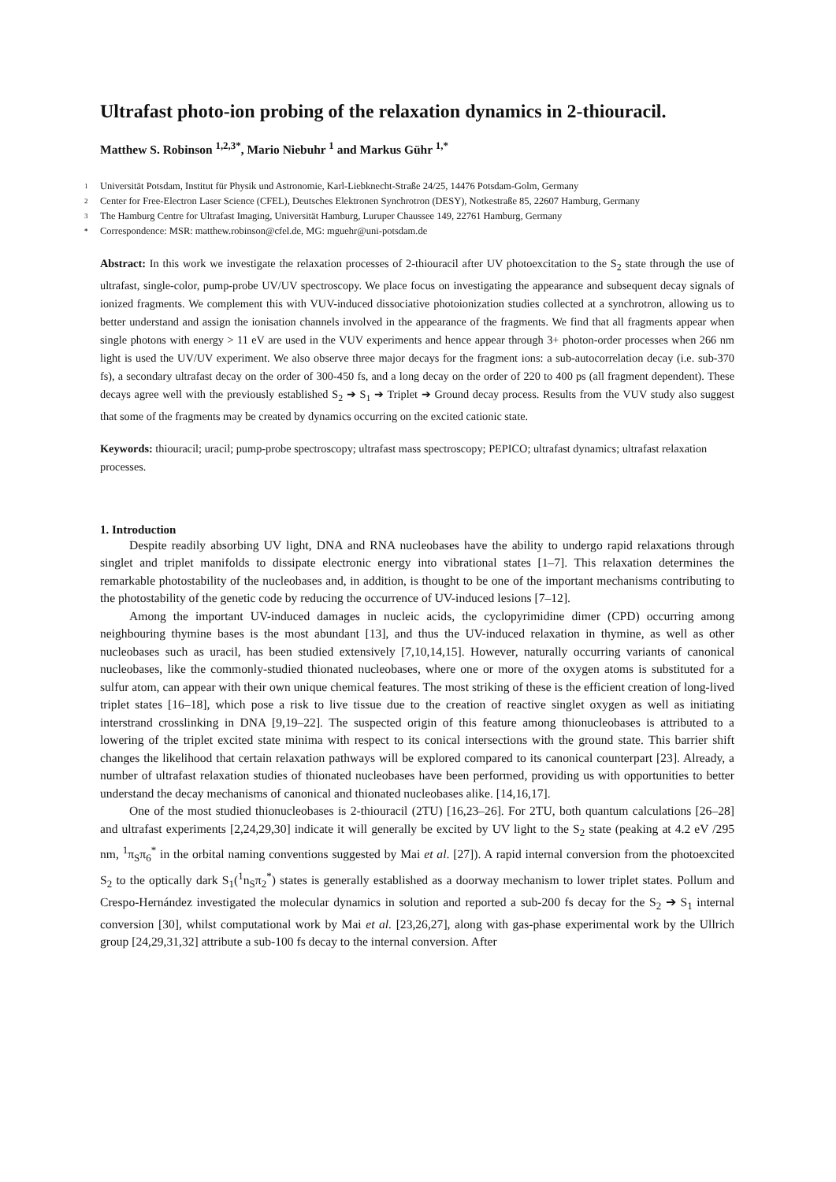Ultrafast photo-ion probing of the relaxation dynamics in 2-thiouracil.
Matthew S. Robinson <sup>1,2,3*</sup>, Mario Niebuhr <sup>1</sup> and Markus Gühr <sup>1,*</sup>
1 Universität Potsdam, Institut für Physik und Astronomie, Karl-Liebknecht-Straße 24/25, 14476 Potsdam-Golm, Germany
2 Center for Free-Electron Laser Science (CFEL), Deutsches Elektronen Synchrotron (DESY), Notkestraße 85, 22607 Hamburg, Germany
3 The Hamburg Centre for Ultrafast Imaging, Universität Hamburg, Luruper Chaussee 149, 22761 Hamburg, Germany
* Correspondence: MSR: matthew.robinson@cfel.de, MG: mguehr@uni-potsdam.de
Abstract: In this work we investigate the relaxation processes of 2-thiouracil after UV photoexcitation to the S<sub>2</sub> state through the use of ultrafast, single-color, pump-probe UV/UV spectroscopy. We place focus on investigating the appearance and subsequent decay signals of ionized fragments. We complement this with VUV-induced dissociative photoionization studies collected at a synchrotron, allowing us to better understand and assign the ionisation channels involved in the appearance of the fragments. We find that all fragments appear when single photons with energy > 11 eV are used in the VUV experiments and hence appear through 3+ photon-order processes when 266 nm light is used the UV/UV experiment. We also observe three major decays for the fragment ions: a sub-autocorrelation decay (i.e. sub-370 fs), a secondary ultrafast decay on the order of 300-450 fs, and a long decay on the order of 220 to 400 ps (all fragment dependent). These decays agree well with the previously established S<sub>2</sub> ➔ S<sub>1</sub> ➔ Triplet ➔ Ground decay process. Results from the VUV study also suggest that some of the fragments may be created by dynamics occurring on the excited cationic state.
Keywords: thiouracil; uracil; pump-probe spectroscopy; ultrafast mass spectroscopy; PEPICO; ultrafast dynamics; ultrafast relaxation processes.
1. Introduction
Despite readily absorbing UV light, DNA and RNA nucleobases have the ability to undergo rapid relaxations through singlet and triplet manifolds to dissipate electronic energy into vibrational states [1–7]. This relaxation determines the remarkable photostability of the nucleobases and, in addition, is thought to be one of the important mechanisms contributing to the photostability of the genetic code by reducing the occurrence of UV-induced lesions [7–12].
Among the important UV-induced damages in nucleic acids, the cyclopyrimidine dimer (CPD) occurring among neighbouring thymine bases is the most abundant [13], and thus the UV-induced relaxation in thymine, as well as other nucleobases such as uracil, has been studied extensively [7,10,14,15]. However, naturally occurring variants of canonical nucleobases, like the commonly-studied thionated nucleobases, where one or more of the oxygen atoms is substituted for a sulfur atom, can appear with their own unique chemical features. The most striking of these is the efficient creation of long-lived triplet states [16–18], which pose a risk to live tissue due to the creation of reactive singlet oxygen as well as initiating interstrand crosslinking in DNA [9,19–22]. The suspected origin of this feature among thionucleobases is attributed to a lowering of the triplet excited state minima with respect to its conical intersections with the ground state. This barrier shift changes the likelihood that certain relaxation pathways will be explored compared to its canonical counterpart [23]. Already, a number of ultrafast relaxation studies of thionated nucleobases have been performed, providing us with opportunities to better understand the decay mechanisms of canonical and thionated nucleobases alike. [14,16,17].
One of the most studied thionucleobases is 2-thiouracil (2TU) [16,23–26]. For 2TU, both quantum calculations [26–28] and ultrafast experiments [2,24,29,30] indicate it will generally be excited by UV light to the S<sub>2</sub> state (peaking at 4.2 eV /295 nm, <sup>1</sup>π<sub>S</sub>π<sub>6</sub><sup>*</sup> in the orbital naming conventions suggested by Mai et al. [27]). A rapid internal conversion from the photoexcited S<sub>2</sub> to the optically dark S<sub>1</sub>(<sup>1</sup>n<sub>S</sub>π<sub>2</sub><sup>*</sup>) states is generally established as a doorway mechanism to lower triplet states. Pollum and Crespo-Hernández investigated the molecular dynamics in solution and reported a sub-200 fs decay for the S<sub>2</sub> ➔ S<sub>1</sub> internal conversion [30], whilst computational work by Mai et al. [23,26,27], along with gas-phase experimental work by the Ullrich group [24,29,31,32] attribute a sub-100 fs decay to the internal conversion. After